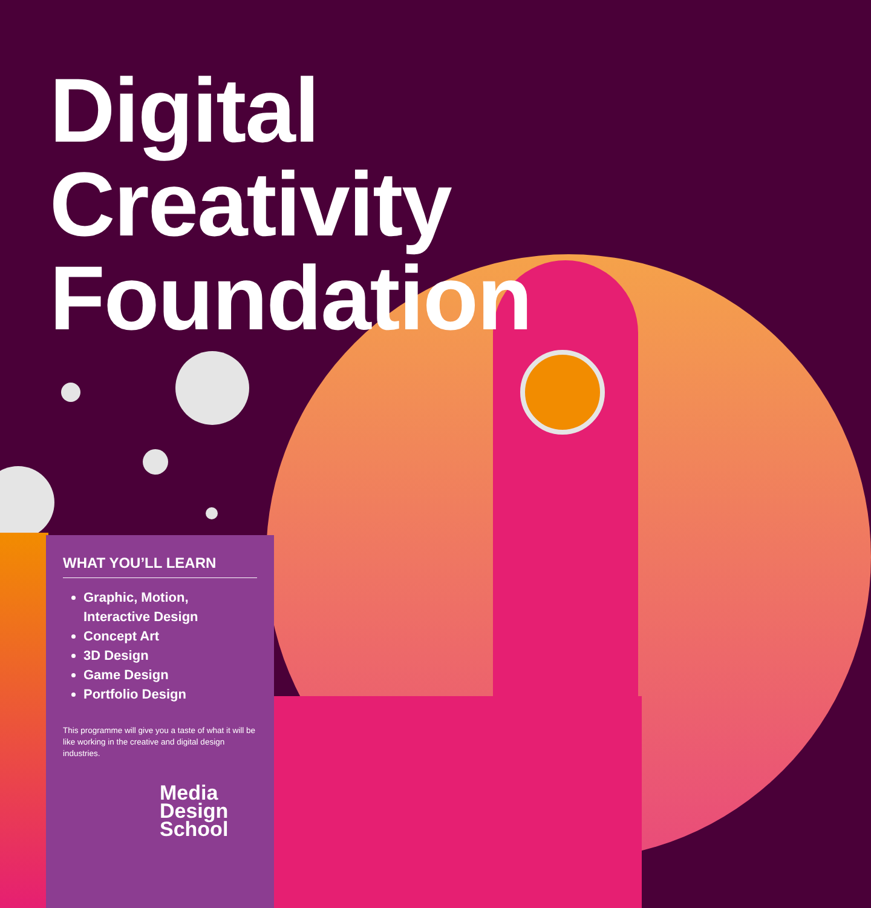Digital
Creativity
Foundation
WHAT YOU’LL LEARN
Graphic, Motion, Interactive Design
Concept Art
3D Design
Game Design
Portfolio Design
This programme will give you a taste of what it will be like working in the creative and digital design industries.
Media
Design
School